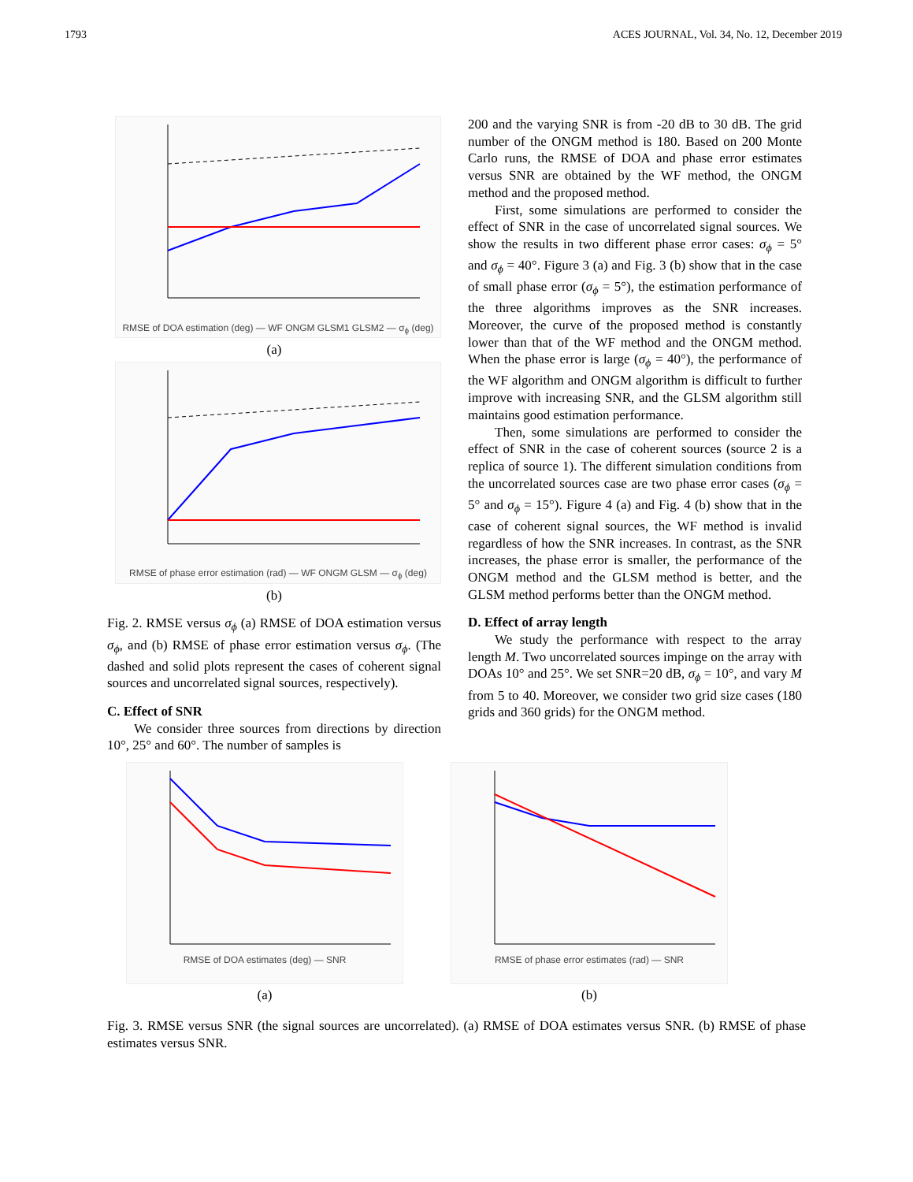1793 ACES JOURNAL, Vol. 34, No. 12, December 2019
RMSE of DOA estimation (deg) — WF ONGM GLSM1 GLSM2 — σ<sub>ϕ</sub> (deg)
(a)
RMSE of phase error estimation (rad) — WF ONGM GLSM — σ<sub>ϕ</sub> (deg)
(b)
Fig. 2. RMSE versus σ<sub>ϕ</sub> (a) RMSE of DOA estimation versus σ<sub>ϕ</sub>, and (b) RMSE of phase error estimation versus σ<sub>ϕ</sub>. (The dashed and solid plots represent the cases of coherent signal sources and uncorrelated signal sources, respectively).
C. Effect of SNR
We consider three sources from directions by direction 10°, 25° and 60°. The number of samples is
200 and the varying SNR is from -20 dB to 30 dB. The grid number of the ONGM method is 180. Based on 200 Monte Carlo runs, the RMSE of DOA and phase error estimates versus SNR are obtained by the WF method, the ONGM method and the proposed method.
First, some simulations are performed to consider the effect of SNR in the case of uncorrelated signal sources. We show the results in two different phase error cases: σ<sub>ϕ</sub> = 5° and σ<sub>ϕ</sub> = 40°. Figure 3 (a) and Fig. 3 (b) show that in the case of small phase error (σ<sub>ϕ</sub> = 5°), the estimation performance of the three algorithms improves as the SNR increases. Moreover, the curve of the proposed method is constantly lower than that of the WF method and the ONGM method. When the phase error is large (σ<sub>ϕ</sub> = 40°), the performance of the WF algorithm and ONGM algorithm is difficult to further improve with increasing SNR, and the GLSM algorithm still maintains good estimation performance.
Then, some simulations are performed to consider the effect of SNR in the case of coherent sources (source 2 is a replica of source 1). The different simulation conditions from the uncorrelated sources case are two phase error cases (σ<sub>ϕ</sub> = 5° and σ<sub>ϕ</sub> = 15°). Figure 4 (a) and Fig. 4 (b) show that in the case of coherent signal sources, the WF method is invalid regardless of how the SNR increases. In contrast, as the SNR increases, the phase error is smaller, the performance of the ONGM method and the GLSM method is better, and the GLSM method performs better than the ONGM method.
D. Effect of array length
We study the performance with respect to the array length M. Two uncorrelated sources impinge on the array with DOAs 10° and 25°. We set SNR=20 dB, σ<sub>ϕ</sub> = 10°, and vary M from 5 to 40. Moreover, we consider two grid size cases (180 grids and 360 grids) for the ONGM method.
RMSE of DOA estimates (deg) — SNR
(a)
RMSE of phase error estimates (rad) — SNR
(b)
Fig. 3. RMSE versus SNR (the signal sources are uncorrelated). (a) RMSE of DOA estimates versus SNR. (b) RMSE of phase estimates versus SNR.